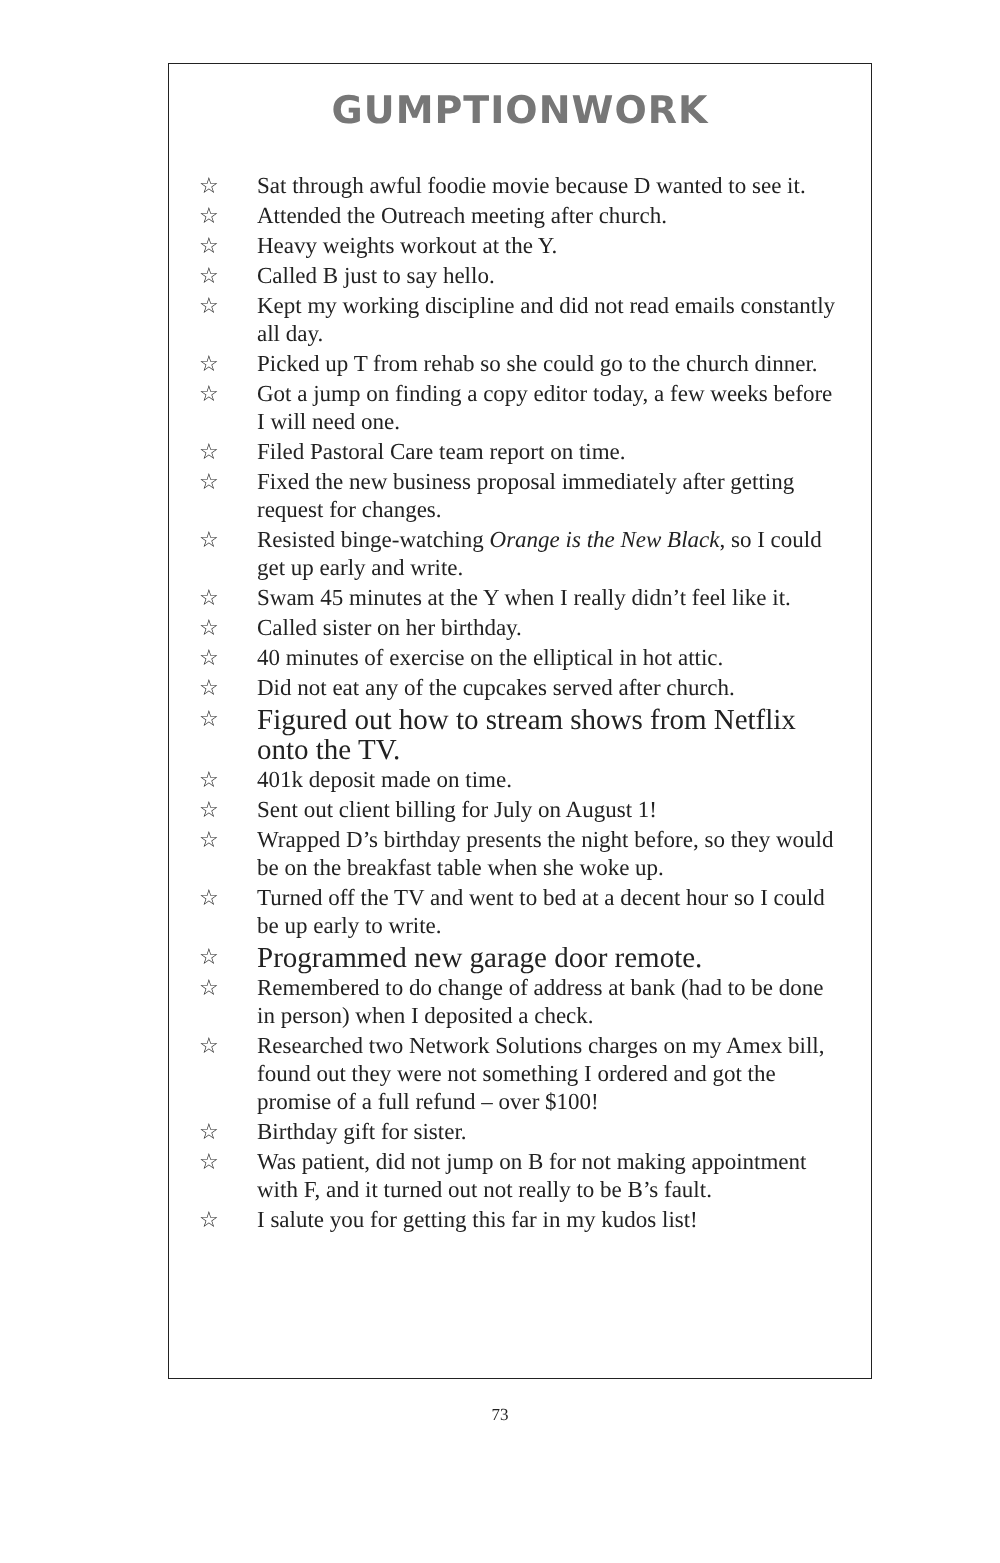GUMPTIONWORK
☆ Sat through awful foodie movie because D wanted to see it.
☆ Attended the Outreach meeting after church.
☆ Heavy weights workout at the Y.
☆ Called B just to say hello.
☆ Kept my working discipline and did not read emails constantly all day.
☆ Picked up T from rehab so she could go to the church dinner.
☆ Got a jump on finding a copy editor today, a few weeks before I will need one.
☆ Filed Pastoral Care team report on time.
☆ Fixed the new business proposal immediately after getting request for changes.
☆ Resisted binge-watching Orange is the New Black, so I could get up early and write.
☆ Swam 45 minutes at the Y when I really didn’t feel like it.
☆ Called sister on her birthday.
☆ 40 minutes of exercise on the elliptical in hot attic.
☆ Did not eat any of the cupcakes served after church.
☆ Figured out how to stream shows from Netflix onto the TV.
☆ 401k deposit made on time.
☆ Sent out client billing for July on August 1!
☆ Wrapped D’s birthday presents the night before, so they would be on the breakfast table when she woke up.
☆ Turned off the TV and went to bed at a decent hour so I could be up early to write.
☆ Programmed new garage door remote.
☆ Remembered to do change of address at bank (had to be done in person) when I deposited a check.
☆ Researched two Network Solutions charges on my Amex bill, found out they were not something I ordered and got the promise of a full refund – over $100!
☆ Birthday gift for sister.
☆ Was patient, did not jump on B for not making appointment with F, and it turned out not really to be B’s fault.
☆ I salute you for getting this far in my kudos list!
73